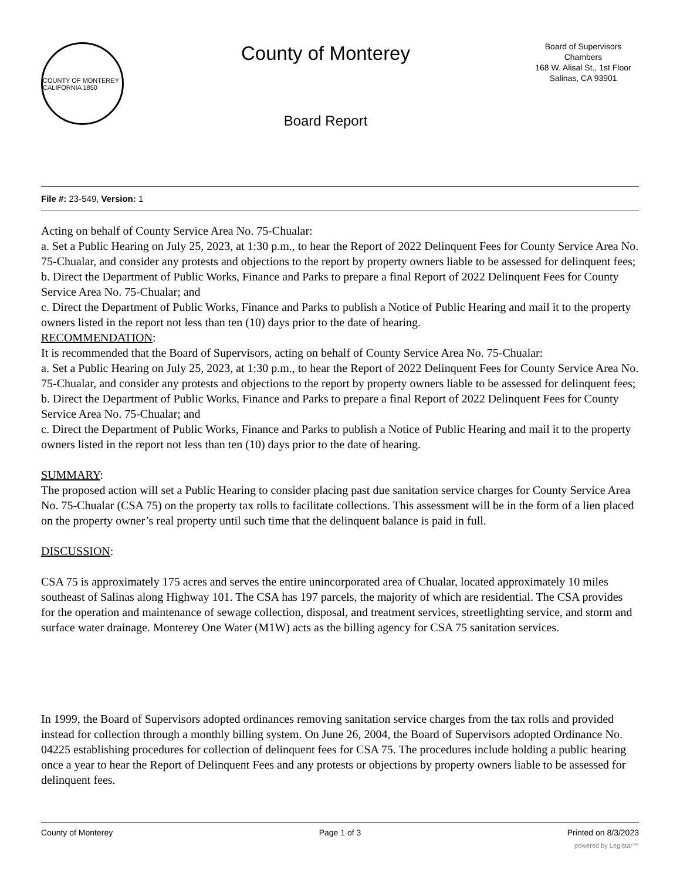COUNTY OF MONTEREY CALIFORNIA 1850
County of Monterey
Board Report
Board of Supervisors
Chambers
168 W. Alisal St., 1st Floor
Salinas, CA 93901
File #: 23-549, Version: 1
Acting on behalf of County Service Area No. 75-Chualar:
a. Set a Public Hearing on July 25, 2023, at 1:30 p.m., to hear the Report of 2022 Delinquent Fees for County Service Area No. 75-Chualar, and consider any protests and objections to the report by property owners liable to be assessed for delinquent fees;
b. Direct the Department of Public Works, Finance and Parks to prepare a final Report of 2022 Delinquent Fees for County Service Area No. 75-Chualar; and
c. Direct the Department of Public Works, Finance and Parks to publish a Notice of Public Hearing and mail it to the property owners listed in the report not less than ten (10) days prior to the date of hearing.
RECOMMENDATION:
It is recommended that the Board of Supervisors, acting on behalf of County Service Area No. 75-Chualar:
a. Set a Public Hearing on July 25, 2023, at 1:30 p.m., to hear the Report of 2022 Delinquent Fees for County Service Area No. 75-Chualar, and consider any protests and objections to the report by property owners liable to be assessed for delinquent fees;
b. Direct the Department of Public Works, Finance and Parks to prepare a final Report of 2022 Delinquent Fees for County Service Area No. 75-Chualar; and
c. Direct the Department of Public Works, Finance and Parks to publish a Notice of Public Hearing and mail it to the property owners listed in the report not less than ten (10) days prior to the date of hearing.
SUMMARY:
The proposed action will set a Public Hearing to consider placing past due sanitation service charges for County Service Area No. 75-Chualar (CSA 75) on the property tax rolls to facilitate collections. This assessment will be in the form of a lien placed on the property owner’s real property until such time that the delinquent balance is paid in full.
DISCUSSION:
CSA 75 is approximately 175 acres and serves the entire unincorporated area of Chualar, located approximately 10 miles southeast of Salinas along Highway 101. The CSA has 197 parcels, the majority of which are residential. The CSA provides for the operation and maintenance of sewage collection, disposal, and treatment services, streetlighting service, and storm and surface water drainage. Monterey One Water (M1W) acts as the billing agency for CSA 75 sanitation services.
In 1999, the Board of Supervisors adopted ordinances removing sanitation service charges from the tax rolls and provided instead for collection through a monthly billing system. On June 26, 2004, the Board of Supervisors adopted Ordinance No. 04225 establishing procedures for collection of delinquent fees for CSA 75. The procedures include holding a public hearing once a year to hear the Report of Delinquent Fees and any protests or objections by property owners liable to be assessed for delinquent fees.
County of Monterey Page 1 of 3 Printed on 8/3/2023
powered by Legistar™